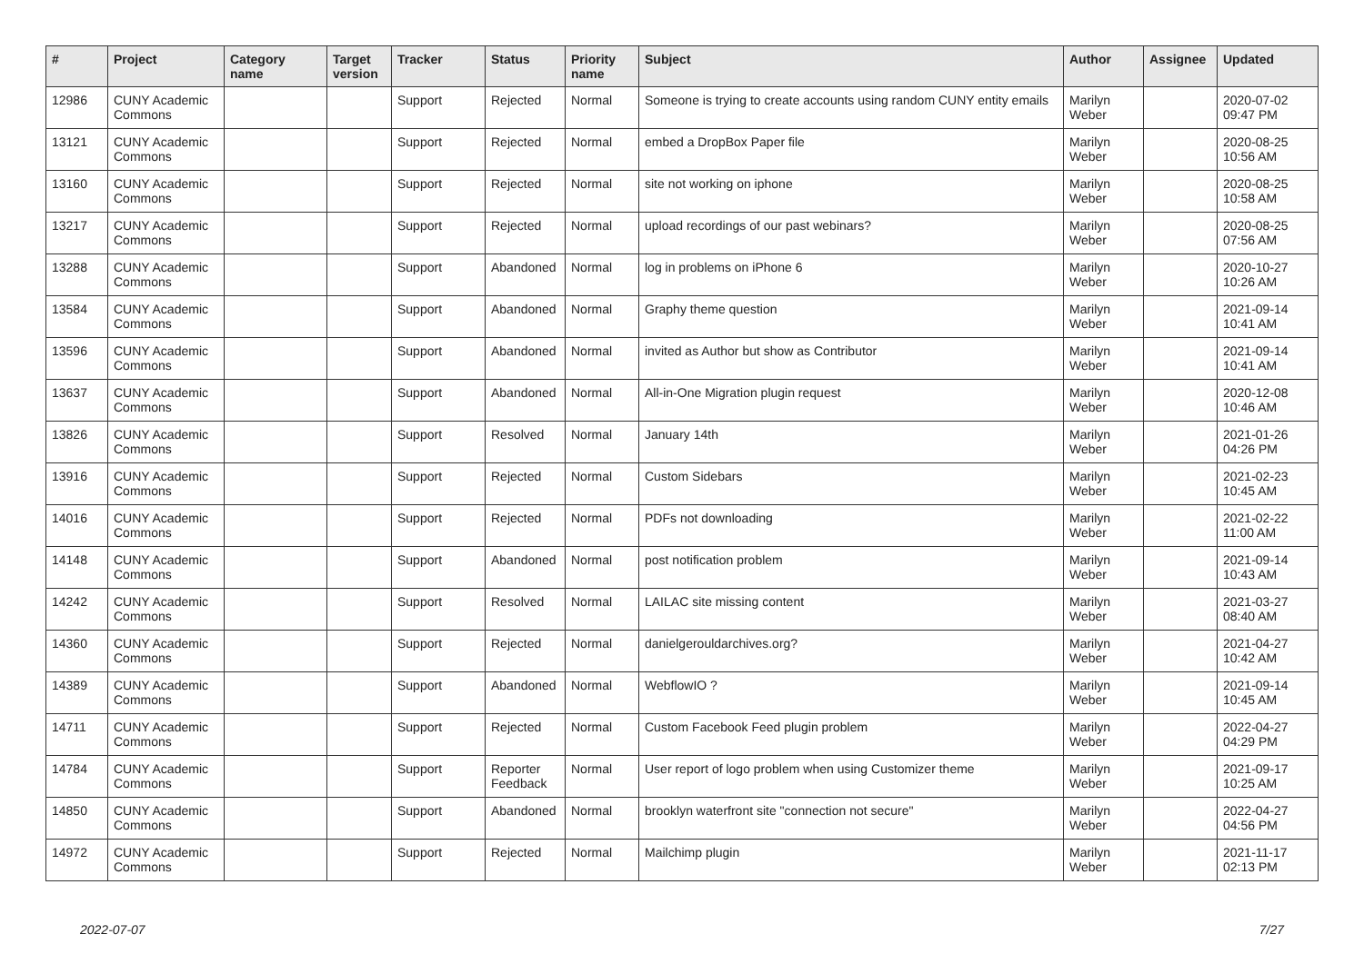| # | Project | Category name | Target version | Tracker | Status | Priority name | Subject | Author | Assignee | Updated |
| --- | --- | --- | --- | --- | --- | --- | --- | --- | --- | --- |
| 12986 | CUNY Academic Commons | | | Support | Rejected | Normal | Someone is trying to create accounts using random CUNY entity emails | Marilyn Weber | | 2020-07-02 09:47 PM |
| 13121 | CUNY Academic Commons | | | Support | Rejected | Normal | embed a DropBox Paper file | Marilyn Weber | | 2020-08-25 10:56 AM |
| 13160 | CUNY Academic Commons | | | Support | Rejected | Normal | site not working on iphone | Marilyn Weber | | 2020-08-25 10:58 AM |
| 13217 | CUNY Academic Commons | | | Support | Rejected | Normal | upload recordings of our past webinars? | Marilyn Weber | | 2020-08-25 07:56 AM |
| 13288 | CUNY Academic Commons | | | Support | Abandoned | Normal | log in problems on iPhone 6 | Marilyn Weber | | 2020-10-27 10:26 AM |
| 13584 | CUNY Academic Commons | | | Support | Abandoned | Normal | Graphy theme question | Marilyn Weber | | 2021-09-14 10:41 AM |
| 13596 | CUNY Academic Commons | | | Support | Abandoned | Normal | invited as Author but show as Contributor | Marilyn Weber | | 2021-09-14 10:41 AM |
| 13637 | CUNY Academic Commons | | | Support | Abandoned | Normal | All-in-One Migration plugin request | Marilyn Weber | | 2020-12-08 10:46 AM |
| 13826 | CUNY Academic Commons | | | Support | Resolved | Normal | January 14th | Marilyn Weber | | 2021-01-26 04:26 PM |
| 13916 | CUNY Academic Commons | | | Support | Rejected | Normal | Custom Sidebars | Marilyn Weber | | 2021-02-23 10:45 AM |
| 14016 | CUNY Academic Commons | | | Support | Rejected | Normal | PDFs not downloading | Marilyn Weber | | 2021-02-22 11:00 AM |
| 14148 | CUNY Academic Commons | | | Support | Abandoned | Normal | post notification problem | Marilyn Weber | | 2021-09-14 10:43 AM |
| 14242 | CUNY Academic Commons | | | Support | Resolved | Normal | LAILAC site missing content | Marilyn Weber | | 2021-03-27 08:40 AM |
| 14360 | CUNY Academic Commons | | | Support | Rejected | Normal | danielgerouldarchives.org? | Marilyn Weber | | 2021-04-27 10:42 AM |
| 14389 | CUNY Academic Commons | | | Support | Abandoned | Normal | WebflowIO ? | Marilyn Weber | | 2021-09-14 10:45 AM |
| 14711 | CUNY Academic Commons | | | Support | Rejected | Normal | Custom Facebook Feed plugin problem | Marilyn Weber | | 2022-04-27 04:29 PM |
| 14784 | CUNY Academic Commons | | | Support | Reporter Feedback | Normal | User report of logo problem when using Customizer theme | Marilyn Weber | | 2021-09-17 10:25 AM |
| 14850 | CUNY Academic Commons | | | Support | Abandoned | Normal | brooklyn waterfront site "connection not secure" | Marilyn Weber | | 2022-04-27 04:56 PM |
| 14972 | CUNY Academic Commons | | | Support | Rejected | Normal | Mailchimp plugin | Marilyn Weber | | 2021-11-17 02:13 PM |
2022-07-07 7/27